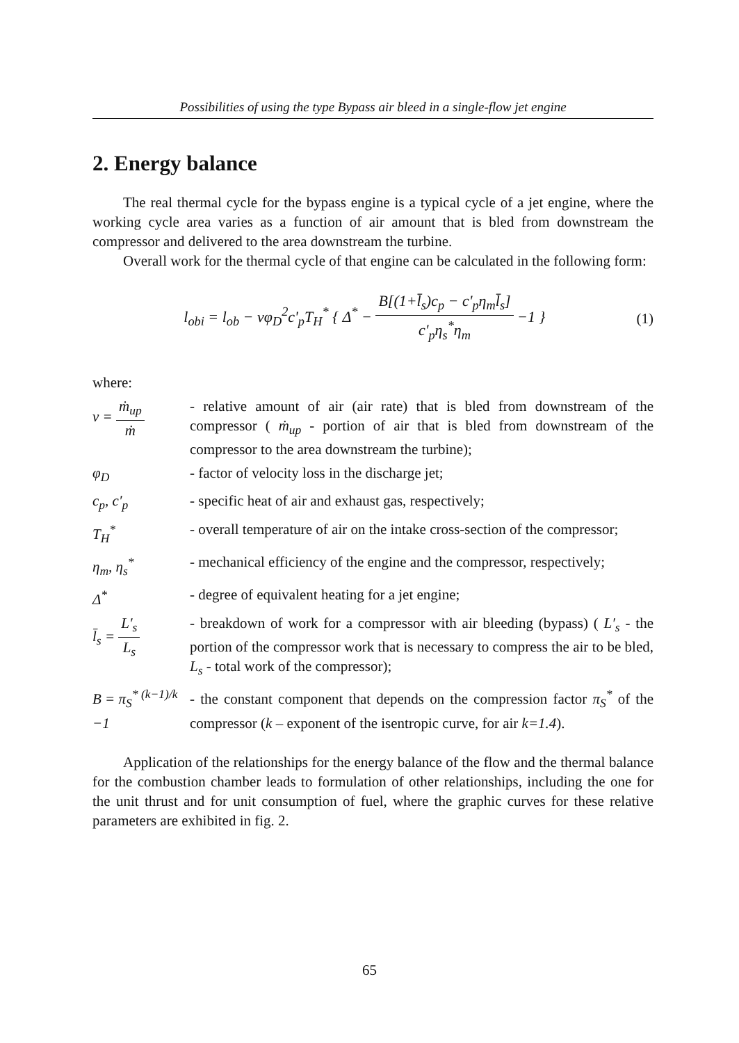Possibilities of using the type Bypass air bleed in a single-flow jet engine
2. Energy balance
The real thermal cycle for the bypass engine is a typical cycle of a jet engine, where the working cycle area varies as a function of air amount that is bled from downstream the compressor and delivered to the area downstream the turbine.
Overall work for the thermal cycle of that engine can be calculated in the following form:
l<sub>obi</sub> = l<sub>ob</sub> − νφ<sub>D</sub><sup>2</sup>c'<sub>p</sub>T<sub>H</sub><sup>*</sup> { Δ<sup>*</sup> − B[(1+l̄<sub>s</sub>)c<sub>p</sub> − c'<sub>p</sub>η<sub>m</sub>l̄<sub>s</sub>] c'<sub>p</sub>η<sub>s</sub><sup>*</sup>η<sub>m</sub> −1 }
(1)
where:
ν = ṁ<sub>up</sub> ṁ - relative amount of air (air rate) that is bled from downstream of the compressor ( ṁ<sub>up</sub> - portion of air that is bled from downstream of the compressor to the area downstream the turbine);
φ<sub>D</sub> - factor of velocity loss in the discharge jet;
c<sub>p</sub>, c′<sub>p</sub> - specific heat of air and exhaust gas, respectively;
T<sub>H</sub><sup>*</sup> - overall temperature of air on the intake cross-section of the compressor;
η<sub>m</sub>, η<sub>s</sub><sup>*</sup> - mechanical efficiency of the engine and the compressor, respectively;
Δ<sup>*</sup> - degree of equivalent heating for a jet engine;
l̄<sub>s</sub> = L′<sub>s</sub> L<sub>s</sub>
- breakdown of work for a compressor with air bleeding (bypass) ( L′<sub>s</sub> - the portion of the compressor work that is necessary to compress the air to be bled, L<sub>s</sub> - total work of the compressor);
B = π<sub>S</sub><sup>* (k−1)/k</sup> −1
- the constant component that depends on the compression factor π<sub>S</sub><sup>*</sup> of the compressor (k – exponent of the isentropic curve, for air k=1.4).
Application of the relationships for the energy balance of the flow and the thermal balance for the combustion chamber leads to formulation of other relationships, including the one for the unit thrust and for unit consumption of fuel, where the graphic curves for these relative parameters are exhibited in fig. 2.
65